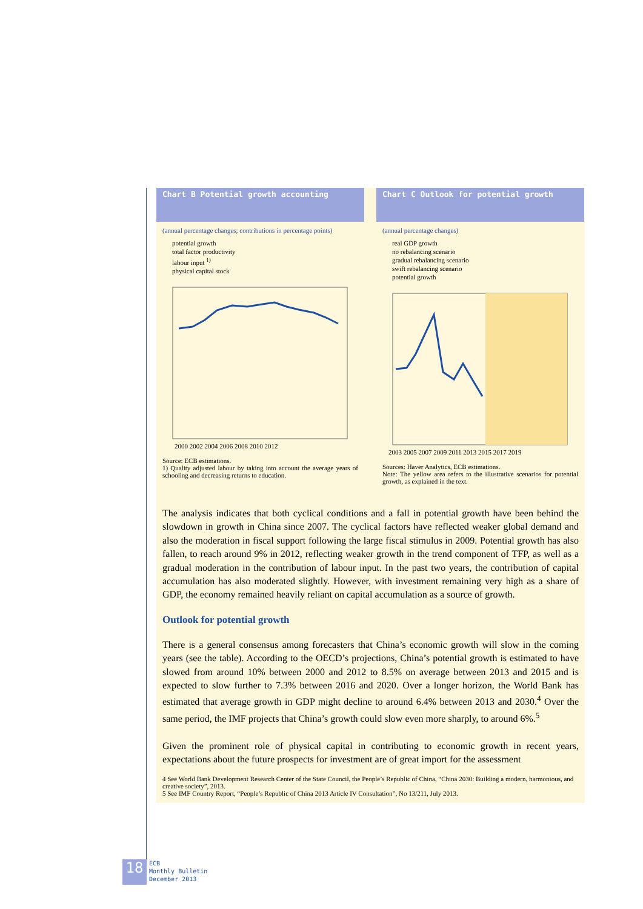Chart B Potential growth accounting
(annual percentage changes; contributions in percentage points)
potential growth
total factor productivity
labour input <sup>1)</sup>
physical capital stock
2000 2002 2004 2006 2008 2010 2012
Source: ECB estimations.
1) Quality adjusted labour by taking into account the average years of schooling and decreasing returns to education.
Chart C Outlook for potential growth
(annual percentage changes)
real GDP growth
no rebalancing scenario
gradual rebalancing scenario
swift rebalancing scenario
potential growth
2003 2005 2007 2009 2011 2013 2015 2017 2019
Sources: Haver Analytics, ECB estimations.
Note: The yellow area refers to the illustrative scenarios for potential growth, as explained in the text.
The analysis indicates that both cyclical conditions and a fall in potential growth have been behind the slowdown in growth in China since 2007. The cyclical factors have reflected weaker global demand and also the moderation in fiscal support following the large fiscal stimulus in 2009. Potential growth has also fallen, to reach around 9% in 2012, reflecting weaker growth in the trend component of TFP, as well as a gradual moderation in the contribution of labour input. In the past two years, the contribution of capital accumulation has also moderated slightly. However, with investment remaining very high as a share of GDP, the economy remained heavily reliant on capital accumulation as a source of growth.
Outlook for potential growth
There is a general consensus among forecasters that China’s economic growth will slow in the coming years (see the table). According to the OECD’s projections, China’s potential growth is estimated to have slowed from around 10% between 2000 and 2012 to 8.5% on average between 2013 and 2015 and is expected to slow further to 7.3% between 2016 and 2020. Over a longer horizon, the World Bank has estimated that average growth in GDP might decline to around 6.4% between 2013 and 2030.<sup>4</sup> Over the same period, the IMF projects that China’s growth could slow even more sharply, to around 6%.<sup>5</sup>
Given the prominent role of physical capital in contributing to economic growth in recent years, expectations about the future prospects for investment are of great import for the assessment
4 See World Bank Development Research Center of the State Council, the People’s Republic of China, “China 2030: Building a modern, harmonious, and creative society”, 2013.
5 See IMF Country Report, “People’s Republic of China 2013 Article IV Consultation”, No 13/211, July 2013.
18
ECB
Monthly Bulletin
December 2013